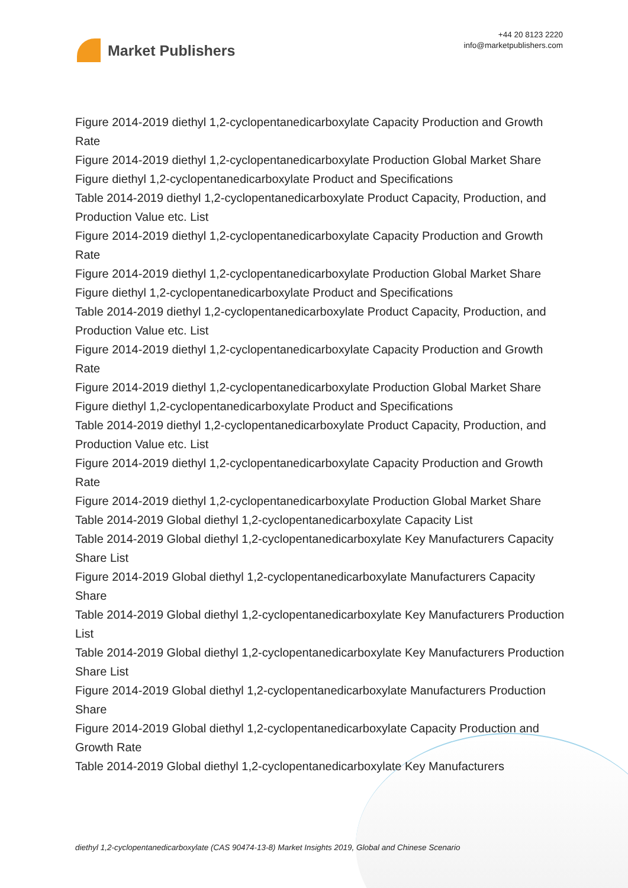Market Publishers
+44 20 8123 2220
info@marketpublishers.com
Figure 2014-2019 diethyl 1,2-cyclopentanedicarboxylate Capacity Production and Growth Rate
Figure 2014-2019 diethyl 1,2-cyclopentanedicarboxylate Production Global Market Share
Figure diethyl 1,2-cyclopentanedicarboxylate Product and Specifications
Table 2014-2019 diethyl 1,2-cyclopentanedicarboxylate Product Capacity, Production, and Production Value etc. List
Figure 2014-2019 diethyl 1,2-cyclopentanedicarboxylate Capacity Production and Growth Rate
Figure 2014-2019 diethyl 1,2-cyclopentanedicarboxylate Production Global Market Share
Figure diethyl 1,2-cyclopentanedicarboxylate Product and Specifications
Table 2014-2019 diethyl 1,2-cyclopentanedicarboxylate Product Capacity, Production, and Production Value etc. List
Figure 2014-2019 diethyl 1,2-cyclopentanedicarboxylate Capacity Production and Growth Rate
Figure 2014-2019 diethyl 1,2-cyclopentanedicarboxylate Production Global Market Share
Figure diethyl 1,2-cyclopentanedicarboxylate Product and Specifications
Table 2014-2019 diethyl 1,2-cyclopentanedicarboxylate Product Capacity, Production, and Production Value etc. List
Figure 2014-2019 diethyl 1,2-cyclopentanedicarboxylate Capacity Production and Growth Rate
Figure 2014-2019 diethyl 1,2-cyclopentanedicarboxylate Production Global Market Share
Table 2014-2019 Global diethyl 1,2-cyclopentanedicarboxylate Capacity List
Table 2014-2019 Global diethyl 1,2-cyclopentanedicarboxylate Key Manufacturers Capacity Share List
Figure 2014-2019 Global diethyl 1,2-cyclopentanedicarboxylate Manufacturers Capacity Share
Table 2014-2019 Global diethyl 1,2-cyclopentanedicarboxylate Key Manufacturers Production List
Table 2014-2019 Global diethyl 1,2-cyclopentanedicarboxylate Key Manufacturers Production Share List
Figure 2014-2019 Global diethyl 1,2-cyclopentanedicarboxylate Manufacturers Production Share
Figure 2014-2019 Global diethyl 1,2-cyclopentanedicarboxylate Capacity Production and Growth Rate
Table 2014-2019 Global diethyl 1,2-cyclopentanedicarboxylate Key Manufacturers
diethyl 1,2-cyclopentanedicarboxylate (CAS 90474-13-8) Market Insights 2019, Global and Chinese Scenario